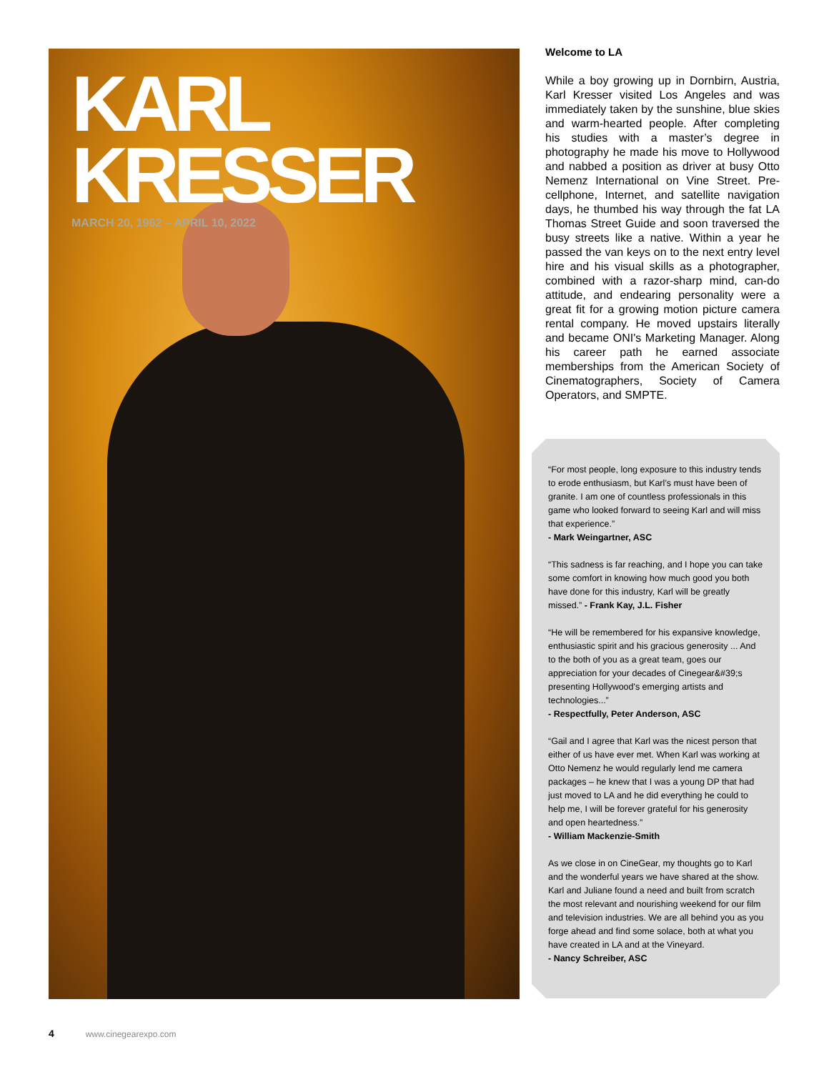KARL KRESSER
MARCH 20, 1962 – APRIL 10, 2022
Welcome to LA
While a boy growing up in Dornbirn, Austria, Karl Kresser visited Los Angeles and was immediately taken by the sunshine, blue skies and warm-hearted people. After completing his studies with a master’s degree in photography he made his move to Hollywood and nabbed a position as driver at busy Otto Nemenz International on Vine Street. Pre-cellphone, Internet, and satellite navigation days, he thumbed his way through the fat LA Thomas Street Guide and soon traversed the busy streets like a native. Within a year he passed the van keys on to the next entry level hire and his visual skills as a photographer, combined with a razor-sharp mind, can-do attitude, and endearing personality were a great fit for a growing motion picture camera rental company. He moved upstairs literally and became ONI's Marketing Manager. Along his career path he earned associate memberships from the American Society of Cinematographers, Society of Camera Operators, and SMPTE.
“For most people, long exposure to this industry tends to erode enthusiasm, but Karl’s must have been of granite. I am one of countless professionals in this game who looked forward to seeing Karl and will miss that experience.”
- Mark Weingartner, ASC
“This sadness is far reaching, and I hope you can take some comfort in knowing how much good you both have done for this industry, Karl will be greatly missed.” - Frank Kay, J.L. Fisher
“He will be remembered for his expansive knowledge, enthusiastic spirit and his gracious generosity ... And to the both of you as a great team, goes our appreciation for your decades of Cinegear&#39;s presenting Hollywood's emerging artists and technologies...”
- Respectfully, Peter Anderson, ASC
“Gail and I agree that Karl was the nicest person that either of us have ever met. When Karl was working at Otto Nemenz he would regularly lend me camera packages – he knew that I was a young DP that had just moved to LA and he did everything he could to help me, I will be forever grateful for his generosity and open heartedness.”
- William Mackenzie-Smith
As we close in on CineGear, my thoughts go to Karl and the wonderful years we have shared at the show. Karl and Juliane found a need and built from scratch the most relevant and nourishing weekend for our film and television industries. We are all behind you as you forge ahead and find some solace, both at what you have created in LA and at the Vineyard.
- Nancy Schreiber, ASC
4 www.cinegearexpo.com